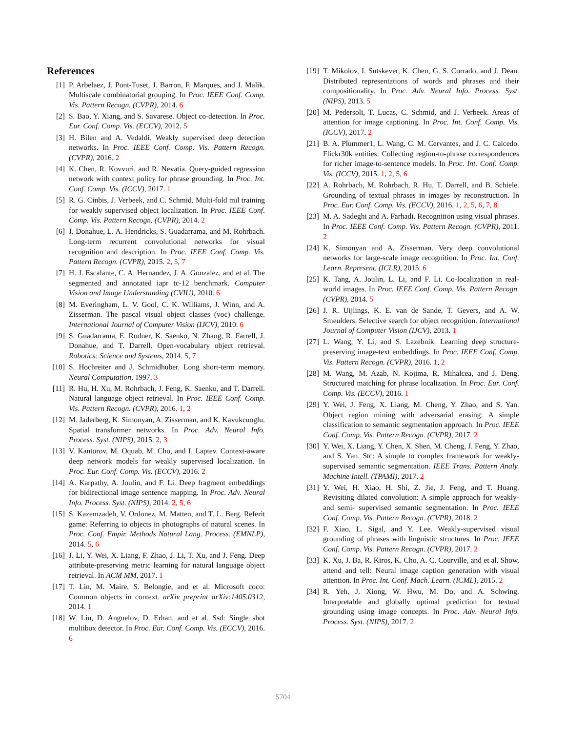References
[1] P. Arbelaez, J. Pont-Tuset, J. Barron, F. Marques, and J. Malik. Multiscale combinatorial grouping. In Proc. IEEE Conf. Comp. Vis. Pattern Recogn. (CVPR), 2014. 6
[2] S. Bao, Y. Xiang, and S. Savarese. Object co-detection. In Proc. Eur. Conf. Comp. Vis. (ECCV), 2012. 5
[3] H. Bilen and A. Vedaldi. Weakly supervised deep detection networks. In Proc. IEEE Conf. Comp. Vis. Pattern Recogn. (CVPR), 2016. 2
[4] K. Chen, R. Kovvuri, and R. Nevatia. Query-guided regression network with context policy for phrase grounding. In Proc. Int. Conf. Comp. Vis. (ICCV), 2017. 1
[5] R. G. Cinbis, J. Verbeek, and C. Schmid. Multi-fold mil training for weakly supervised object localization. In Proc. IEEE Conf. Comp. Vis. Pattern Recogn. (CVPR), 2014. 2
[6] J. Donahue, L. A. Hendricks, S. Guadarrama, and M. Rohrbach. Long-term recurrent convolutional networks for visual recognition and description. In Proc. IEEE Conf. Comp. Vis. Pattern Recogn. (CVPR), 2015. 2, 5, 7
[7] H. J. Escalante, C. A. Hernandez, J. A. Gonzalez, and et al. The segmented and annotated iapr tc-12 benchmark. Computer Vision and Image Understanding (CVIU), 2010. 6
[8] M. Everingham, L. V. Gool, C. K. Williams, J. Winn, and A. Zisserman. The pascal visual object classes (voc) challenge. International Journal of Computer Vision (IJCV), 2010. 6
[9] S. Guadarrama, E. Rodner, K. Saenko, N. Zhang, R. Farrell, J. Donahue, and T. Darrell. Open-vocabulary object retrieval. Robotics: Science and Systems, 2014. 5, 7
[10] S. Hochreiter and J. Schmidhuber. Long short-term memory. Neural Computation, 1997. 3
[11] R. Hu, H. Xu, M. Rohrbach, J. Feng, K. Saenko, and T. Darrell. Natural language object retrieval. In Proc. IEEE Conf. Comp. Vis. Pattern Recogn. (CVPR), 2016. 1, 2
[12] M. Jaderberg, K. Simonyan, A. Zisserman, and K. Kavukcuoglu. Spatial transformer networks. In Proc. Adv. Neural Info. Process. Syst. (NIPS), 2015. 2, 3
[13] V. Kantorov, M. Oquab, M. Cho, and I. Laptev. Context-aware deep network models for weakly supervised localization. In Proc. Eur. Conf. Comp. Vis. (ECCV), 2016. 2
[14] A. Karpathy, A. Joulin, and F. Li. Deep fragment embeddings for bidirectional image sentence mapping. In Proc. Adv. Neural Info. Process. Syst. (NIPS), 2014. 2, 5, 6
[15] S. Kazemzadeh, V. Ordonez, M. Matten, and T. L. Berg. Referit game: Referring to objects in photographs of natural scenes. In Proc. Conf. Empir. Methods Natural Lang. Process. (EMNLP), 2014. 5, 6
[16] J. Li, Y. Wei, X. Liang, F. Zhao, J. Li, T. Xu, and J. Feng. Deep attribute-preserving metric learning for natural language object retrieval. In ACM MM, 2017. 1
[17] T. Lin, M. Maire, S. Belongie, and et al. Microsoft coco: Common objects in context. arXiv preprint arXiv:1405.0312, 2014. 1
[18] W. Liu, D. Anguelov, D. Erhan, and et al. Ssd: Single shot multibox detector. In Proc. Eur. Conf. Comp. Vis. (ECCV), 2016. 6
[19] T. Mikolov, I. Sutskever, K. Chen, G. S. Corrado, and J. Dean. Distributed representations of words and phrases and their compositionality. In Proc. Adv. Neural Info. Process. Syst. (NIPS), 2013. 5
[20] M. Pedersoli, T. Lucas, C. Schmid, and J. Verbeek. Areas of attention for image captioning. In Proc. Int. Conf. Comp. Vis. (ICCV), 2017. 2
[21] B. A. Plummer1, L. Wang, C. M. Cervantes, and J. C. Caicedo. Flickr30k entities: Collecting region-to-phrase correspondences for richer image-to-sentence models. In Proc. Int. Conf. Comp. Vis. (ICCV), 2015. 1, 2, 5, 6
[22] A. Rohrbach, M. Rohrbach, R. Hu, T. Darrell, and B. Schiele. Grounding of textual phrases in images by reconstruction. In Proc. Eur. Conf. Comp. Vis. (ECCV), 2016. 1, 2, 5, 6, 7, 8
[23] M. A. Sadeghi and A. Farhadi. Recognition using visual phrases. In Proc. IEEE Conf. Comp. Vis. Pattern Recogn. (CVPR), 2011. 2
[24] K. Simonyan and A. Zisserman. Very deep convolutional networks for large-scale image recognition. In Proc. Int. Conf. Learn. Represent. (ICLR), 2015. 6
[25] K. Tang, A. Joulin, L. Li, and F. Li. Co-localization in real-world images. In Proc. IEEE Conf. Comp. Vis. Pattern Recogn. (CVPR), 2014. 5
[26] J. R. Uijlings, K. E. van de Sande, T. Gevers, and A. W. Smeulders. Selective search for object recognition. International Journal of Computer Vision (IJCV), 2013. 1
[27] L. Wang, Y. Li, and S. Lazebnik. Learning deep structure-preserving image-text embeddings. In Proc. IEEE Conf. Comp. Vis. Pattern Recogn. (CVPR), 2016. 1, 2
[28] M. Wang, M. Azab, N. Kojima, R. Mihalcea, and J. Deng. Structured matching for phrase localization. In Proc. Eur. Conf. Comp. Vis. (ECCV), 2016. 1
[29] Y. Wei, J. Feng, X. Liang, M. Cheng, Y. Zhao, and S. Yan. Object region mining with adversarial erasing: A simple classification to semantic segmentation approach. In Proc. IEEE Conf. Comp. Vis. Pattern Recogn. (CVPR), 2017. 2
[30] Y. Wei, X. Liang, Y. Chen, X. Shen, M. Cheng, J. Feng, Y. Zhao, and S. Yan. Stc: A simple to complex framework for weakly-supervised semantic segmentation. IEEE Trans. Pattern Analy. Machine Intell. (TPAMI), 2017. 2
[31] Y. Wei, H. Xiao, H. Shi, Z. Jie, J. Feng, and T. Huang. Revisiting dilated convolution: A simple approach for weakly- and semi- supervised semantic segmentation. In Proc. IEEE Conf. Comp. Vis. Pattern Recogn. (CVPR), 2018. 2
[32] F. Xiao, L. Sigal, and Y. Lee. Weakly-supervised visual grounding of phrases with linguistic structures. In Proc. IEEE Conf. Comp. Vis. Pattern Recogn. (CVPR), 2017. 2
[33] K. Xu, J. Ba, R. Kiros, K. Cho, A. C. Courville, and et al. Show, attend and tell: Neural image caption generation with visual attention. In Proc. Int. Conf. Mach. Learn. (ICML), 2015. 2
[34] R. Yeh, J. Xiong, W. Hwu, M. Do, and A. Schwing. Interpretable and globally optimal prediction for textual grounding using image concepts. In Proc. Adv. Neural Info. Process. Syst. (NIPS), 2017. 2
5704